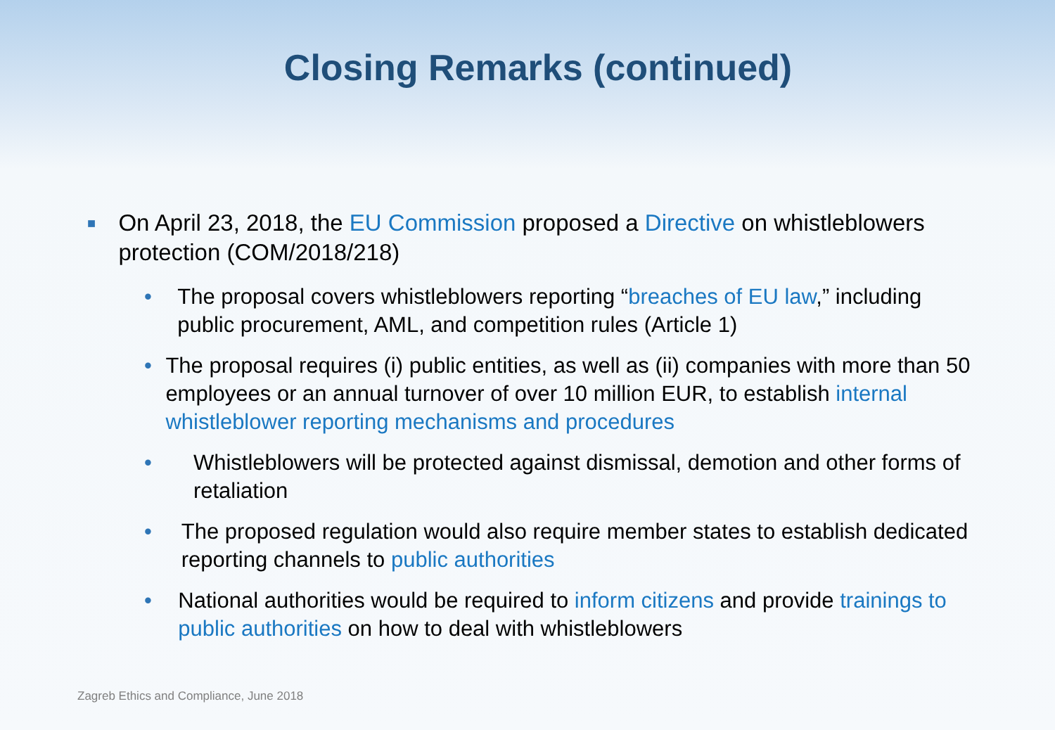Closing Remarks (continued)
■
On April 23, 2018, the EU Commission proposed a Directive on whistleblowers protection (COM/2018/218)
• The proposal covers whistleblowers reporting “breaches of EU law,” including public procurement, AML, and competition rules (Article 1)
• The proposal requires (i) public entities, as well as (ii) companies with more than 50 employees or an annual turnover of over 10 million EUR, to establish internal whistleblower reporting mechanisms and procedures
• Whistleblowers will be protected against dismissal, demotion and other forms of retaliation
• The proposed regulation would also require member states to establish dedicated reporting channels to public authorities
• National authorities would be required to inform citizens and provide trainings to public authorities on how to deal with whistleblowers
Zagreb Ethics and Compliance, June 2018